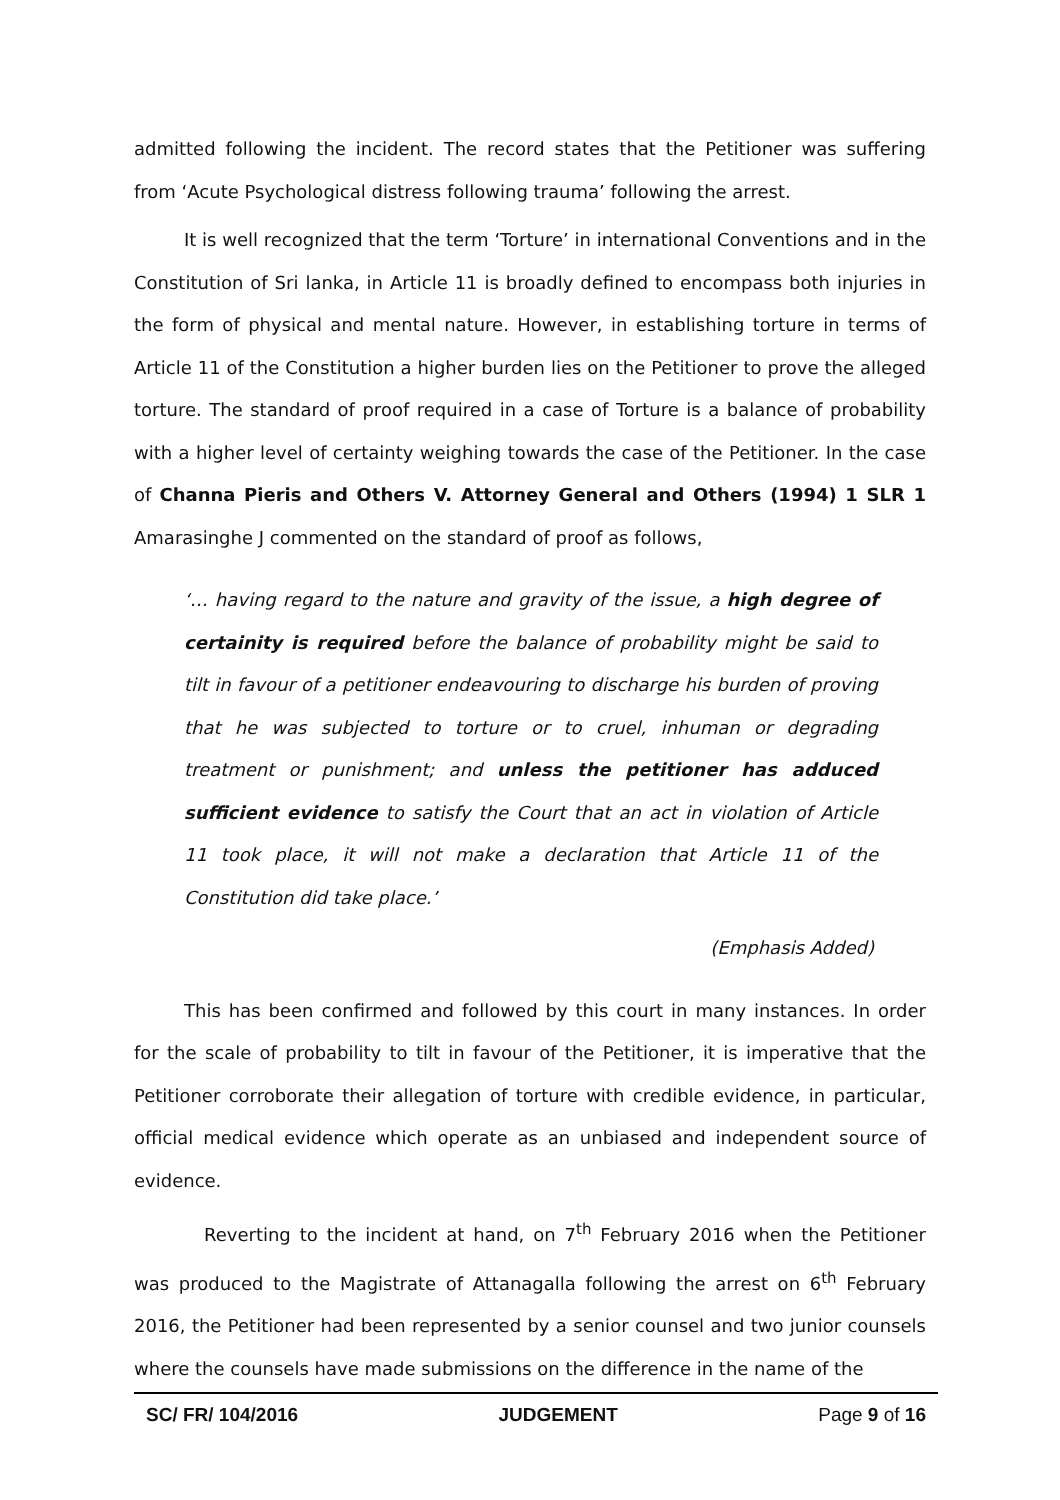admitted following the incident. The record states that the Petitioner was suffering from ‘Acute Psychological distress following trauma’ following the arrest.
It is well recognized that the term ‘Torture’ in international Conventions and in the Constitution of Sri lanka, in Article 11 is broadly defined to encompass both injuries in the form of physical and mental nature. However, in establishing torture in terms of Article 11 of the Constitution a higher burden lies on the Petitioner to prove the alleged torture. The standard of proof required in a case of Torture is a balance of probability with a higher level of certainty weighing towards the case of the Petitioner. In the case of Channa Pieris and Others V. Attorney General and Others (1994) 1 SLR 1 Amarasinghe J commented on the standard of proof as follows,
‘… having regard to the nature and gravity of the issue, a high degree of certainity is required before the balance of probability might be said to tilt in favour of a petitioner endeavouring to discharge his burden of proving that he was subjected to torture or to cruel, inhuman or degrading treatment or punishment; and unless the petitioner has adduced sufficient evidence to satisfy the Court that an act in violation of Article 11 took place, it will not make a declaration that Article 11 of the Constitution did take place.’
(Emphasis Added)
This has been confirmed and followed by this court in many instances. In order for the scale of probability to tilt in favour of the Petitioner, it is imperative that the Petitioner corroborate their allegation of torture with credible evidence, in particular, official medical evidence which operate as an unbiased and independent source of evidence.
Reverting to the incident at hand, on 7<sup>th</sup> February 2016 when the Petitioner was produced to the Magistrate of Attanagalla following the arrest on 6<sup>th</sup> February 2016, the Petitioner had been represented by a senior counsel and two junior counsels where the counsels have made submissions on the difference in the name of the
SC/ FR/ 104/2016 JUDGEMENT Page 9 of 16